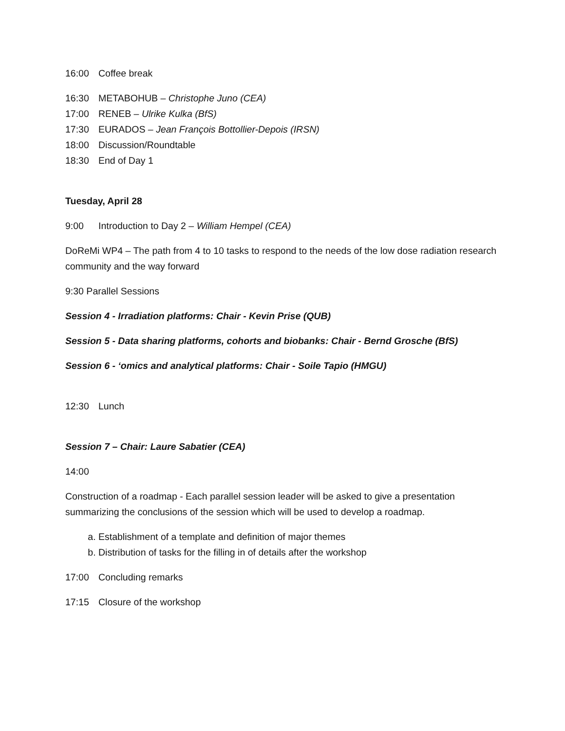16:00 Coffee break
16:30 METABOHUB – Christophe Juno (CEA)
17:00 RENEB – Ulrike Kulka (BfS)
17:30 EURADOS – Jean François Bottollier-Depois (IRSN)
18:00 Discussion/Roundtable
18:30 End of Day 1
Tuesday, April 28
9:00 Introduction to Day 2 – William Hempel (CEA)
DoReMi WP4 – The path from 4 to 10 tasks to respond to the needs of the low dose radiation research community and the way forward
9:30 Parallel Sessions
Session 4 - Irradiation platforms: Chair - Kevin Prise (QUB)
Session 5 - Data sharing platforms, cohorts and biobanks: Chair - Bernd Grosche (BfS)
Session 6 - ‘omics and analytical platforms: Chair - Soile Tapio (HMGU)
12:30 Lunch
Session 7 – Chair: Laure Sabatier (CEA)
14:00
Construction of a roadmap - Each parallel session leader will be asked to give a presentation summarizing the conclusions of the session which will be used to develop a roadmap.
a. Establishment of a template and definition of major themes
b. Distribution of tasks for the filling in of details after the workshop
17:00 Concluding remarks
17:15 Closure of the workshop